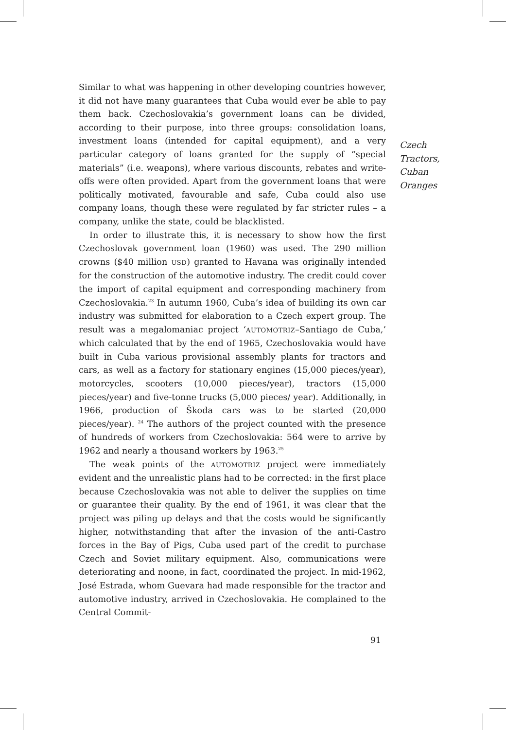Similar to what was happening in other developing countries however, it did not have many guarantees that Cuba would ever be able to pay them back. Czechoslovakia’s government loans can be divided, according to their purpose, into three groups: consolidation loans, investment loans (intended for capital equipment), and a very particular category of loans granted for the supply of “special materials” (i.e. weapons), where various discounts, rebates and write-offs were often provided. Apart from the government loans that were politically motivated, favourable and safe, Cuba could also use company loans, though these were regulated by far stricter rules – a company, unlike the state, could be blacklisted.
In order to illustrate this, it is necessary to show how the first Czechoslovak government loan (1960) was used. The 290 million crowns ($40 million USD) granted to Havana was originally intended for the construction of the automotive industry. The credit could cover the import of capital equipment and corresponding machinery from Czechoslovakia.<sup>23</sup> In autumn 1960, Cuba’s idea of building its own car industry was submitted for elaboration to a Czech expert group. The result was a megalomaniac project ‘AUTOMOTRIZ–Santiago de Cuba,’ which calculated that by the end of 1965, Czechoslovakia would have built in Cuba various provisional assembly plants for tractors and cars, as well as a factory for stationary engines (15,000 pieces/year), motorcycles, scooters (10,000 pieces/year), tractors (15,000 pieces/year) and five-tonne trucks (5,000 pieces/ year). Additionally, in 1966, production of Škoda cars was to be started (20,000 pieces/year). <sup>24</sup> The authors of the project counted with the presence of hundreds of workers from Czechoslovakia: 564 were to arrive by 1962 and nearly a thousand workers by 1963.<sup>25</sup>
The weak points of the AUTOMOTRIZ project were immediately evident and the unrealistic plans had to be corrected: in the first place because Czechoslovakia was not able to deliver the supplies on time or guarantee their quality. By the end of 1961, it was clear that the project was piling up delays and that the costs would be significantly higher, notwithstanding that after the invasion of the anti-Castro forces in the Bay of Pigs, Cuba used part of the credit to purchase Czech and Soviet military equipment. Also, communications were deteriorating and noone, in fact, coordinated the project. In mid-1962, José Estrada, whom Guevara had made responsible for the tractor and automotive industry, arrived in Czechoslovakia. He complained to the Central Commit-
Czech
Tractors,
Cuban
Oranges
91